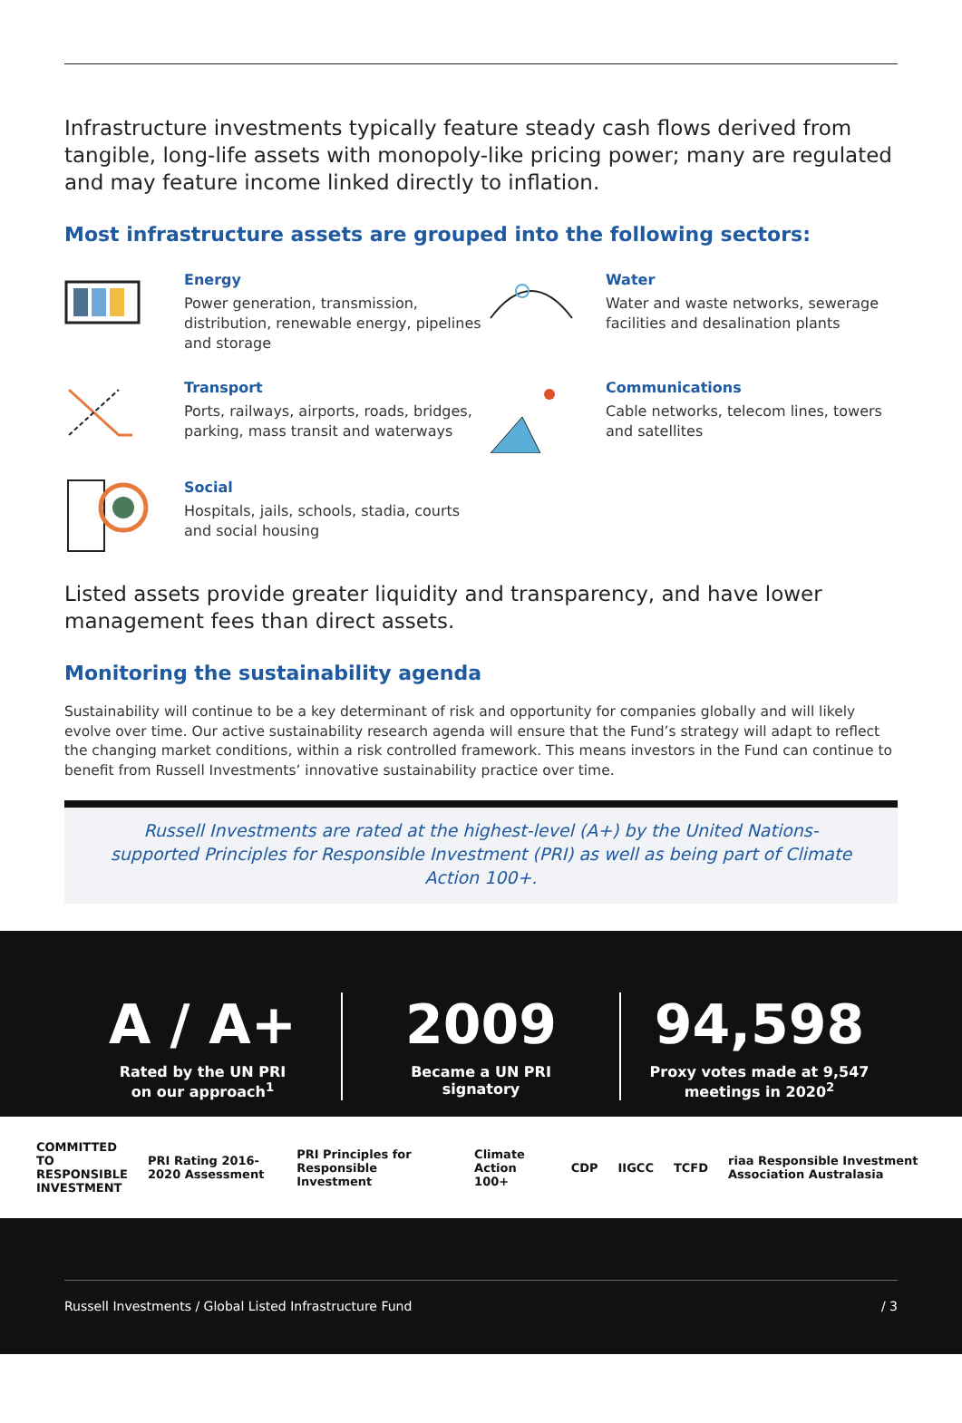Infrastructure investments typically feature steady cash flows derived from tangible, long-life assets with monopoly-like pricing power; many are regulated and may feature income linked directly to inflation.
Most infrastructure assets are grouped into the following sectors:
Energy
Power generation, transmission, distribution, renewable energy, pipelines and storage
Water
Water and waste networks, sewerage facilities and desalination plants
Transport
Ports, railways, airports, roads, bridges, parking, mass transit and waterways
Communications
Cable networks, telecom lines, towers and satellites
Social
Hospitals, jails, schools, stadia, courts and social housing
Listed assets provide greater liquidity and transparency, and have lower management fees than direct assets.
Monitoring the sustainability agenda
Sustainability will continue to be a key determinant of risk and opportunity for companies globally and will likely evolve over time. Our active sustainability research agenda will ensure that the Fund’s strategy will adapt to reflect the changing market conditions, within a risk controlled framework. This means investors in the Fund can continue to benefit from Russell Investments’ innovative sustainability practice over time.
Russell Investments are rated at the highest-level (A+) by the United Nations-supported Principles for Responsible Investment (PRI) as well as being part of Climate Action 100+.
A / A+
Rated by the UN PRI
on our approach<sup>1</sup>
2009
Became a UN PRI
signatory
94,598
Proxy votes made at 9,547
meetings in 2020<sup>2</sup>
COMMITTED TO
RESPONSIBLE
INVESTMENT PRI Rating 2016-2020 Assessment PRI Principles for Responsible Investment Climate Action 100+ CDP IIGCC TCFD riaa Responsible Investment Association Australasia
Russell Investments / Global Listed Infrastructure Fund / 3